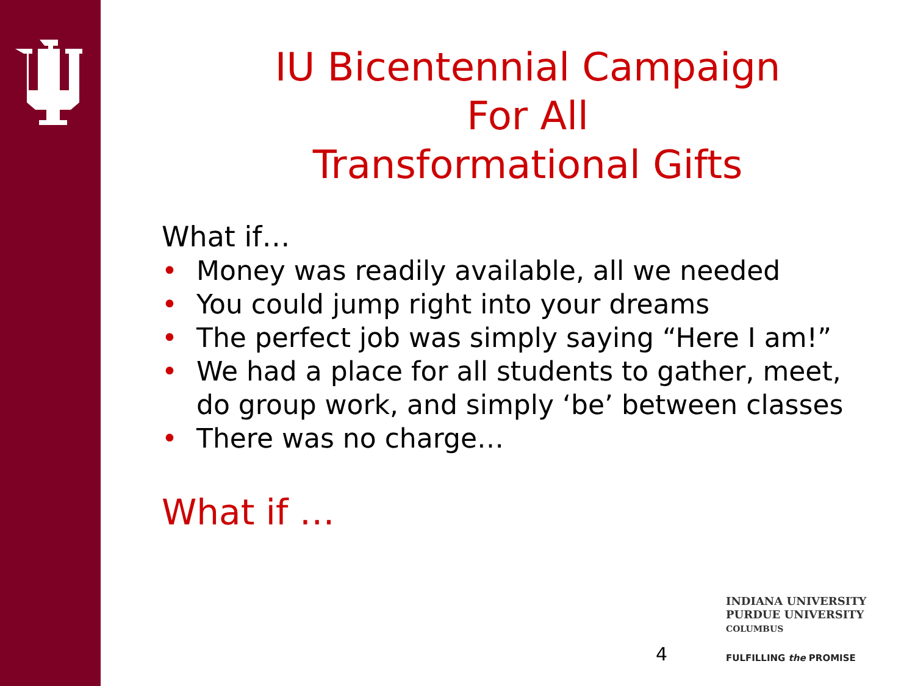IU Bicentennial Campaign
For All
Transformational Gifts
What if…
• Money was readily available, all we needed
• You could jump right into your dreams
• The perfect job was simply saying “Here I am!”
• We had a place for all students to gather, meet, do group work, and simply ‘be’ between classes
• There was no charge…
What if …
4
INDIANA UNIVERSITY
PURDUE UNIVERSITY
COLUMBUS
FULFILLING the PROMISE